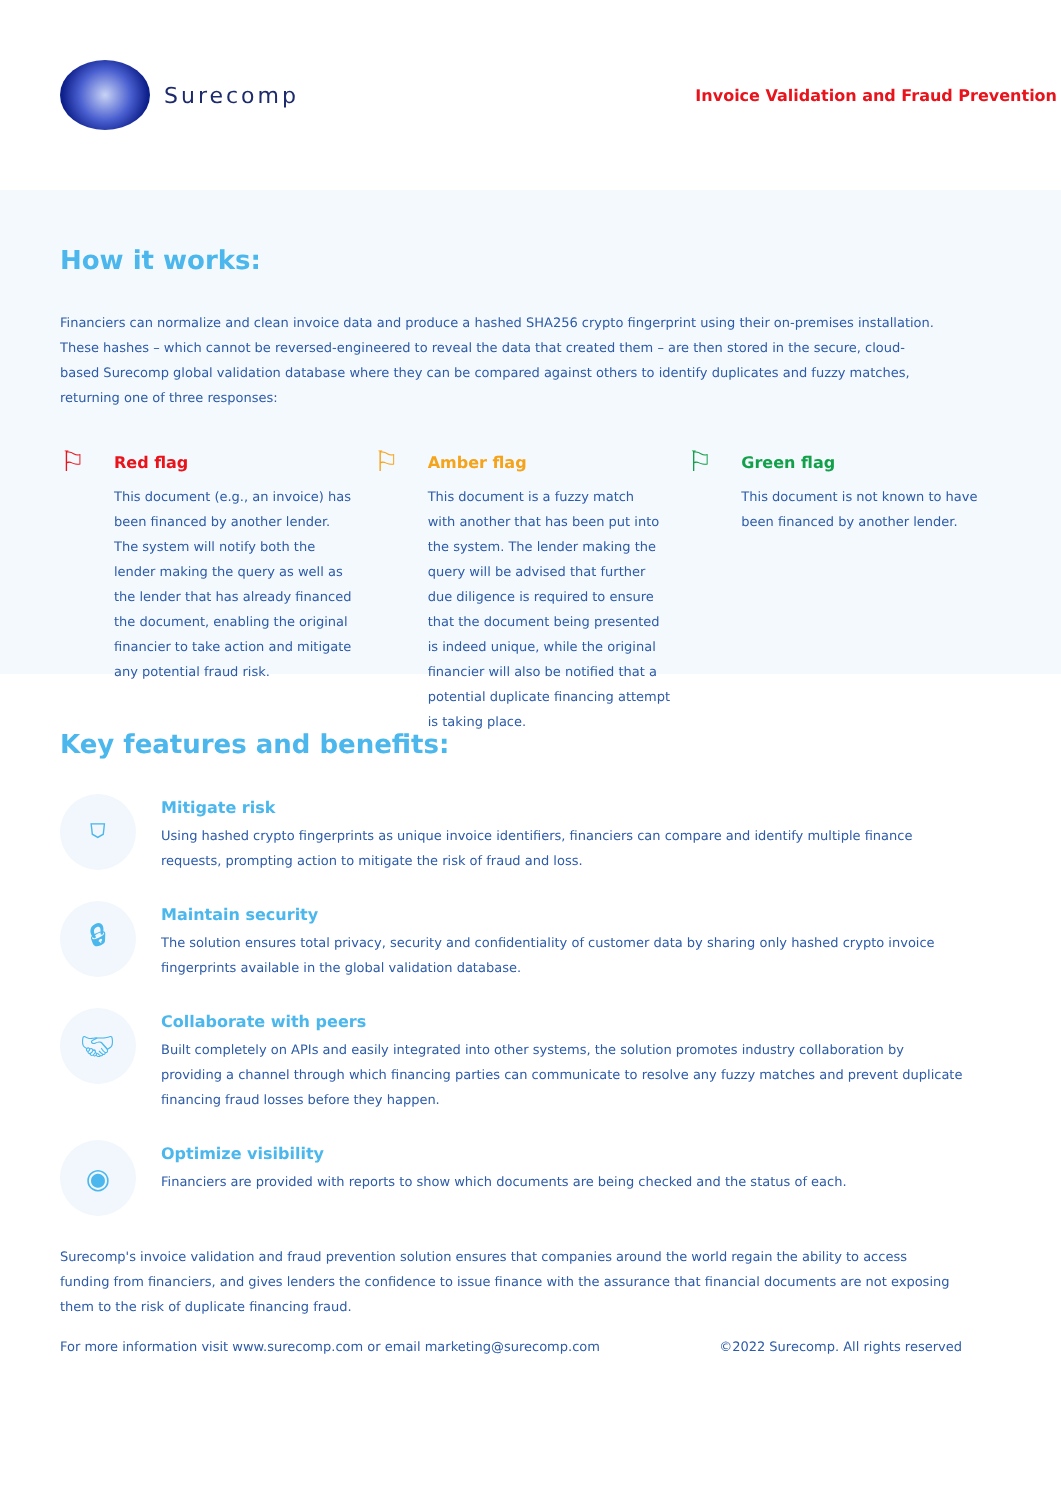Surecomp
Invoice Validation and Fraud Prevention
How it works:
Financiers can normalize and clean invoice data and produce a hashed SHA256 crypto fingerprint using their on-premises installation.
These hashes – which cannot be reversed-engineered to reveal the data that created them – are then stored in the secure, cloud-
based Surecomp global validation database where they can be compared against others to identify duplicates and fuzzy matches,
returning one of three responses:
⚐
Red flag
This document (e.g., an invoice) has
been financed by another lender.
The system will notify both the
lender making the query as well as
the lender that has already financed
the document, enabling the original
financier to take action and mitigate
any potential fraud risk.
⚐
Amber flag
This document is a fuzzy match
with another that has been put into
the system. The lender making the
query will be advised that further
due diligence is required to ensure
that the document being presented
is indeed unique, while the original
financier will also be notified that a
potential duplicate financing attempt
is taking place.
⚐
Green flag
This document is not known to have
been financed by another lender.
Key features and benefits:
⛉
Mitigate risk
Using hashed crypto fingerprints as unique invoice identifiers, financiers can compare and identify multiple finance
requests, prompting action to mitigate the risk of fraud and loss.
🔒︎
Maintain security
The solution ensures total privacy, security and confidentiality of customer data by sharing only hashed crypto invoice
fingerprints available in the global validation database.
🤝︎
Collaborate with peers
Built completely on APIs and easily integrated into other systems, the solution promotes industry collaboration by
providing a channel through which financing parties can communicate to resolve any fuzzy matches and prevent duplicate
financing fraud losses before they happen.
◉
Optimize visibility
Financiers are provided with reports to show which documents are being checked and the status of each.
Surecomp's invoice validation and fraud prevention solution ensures that companies around the world regain the ability to access
funding from financiers, and gives lenders the confidence to issue finance with the assurance that financial documents are not exposing
them to the risk of duplicate financing fraud.
For more information visit www.surecomp.com or email marketing@surecomp.com ©2022 Surecomp. All rights reserved